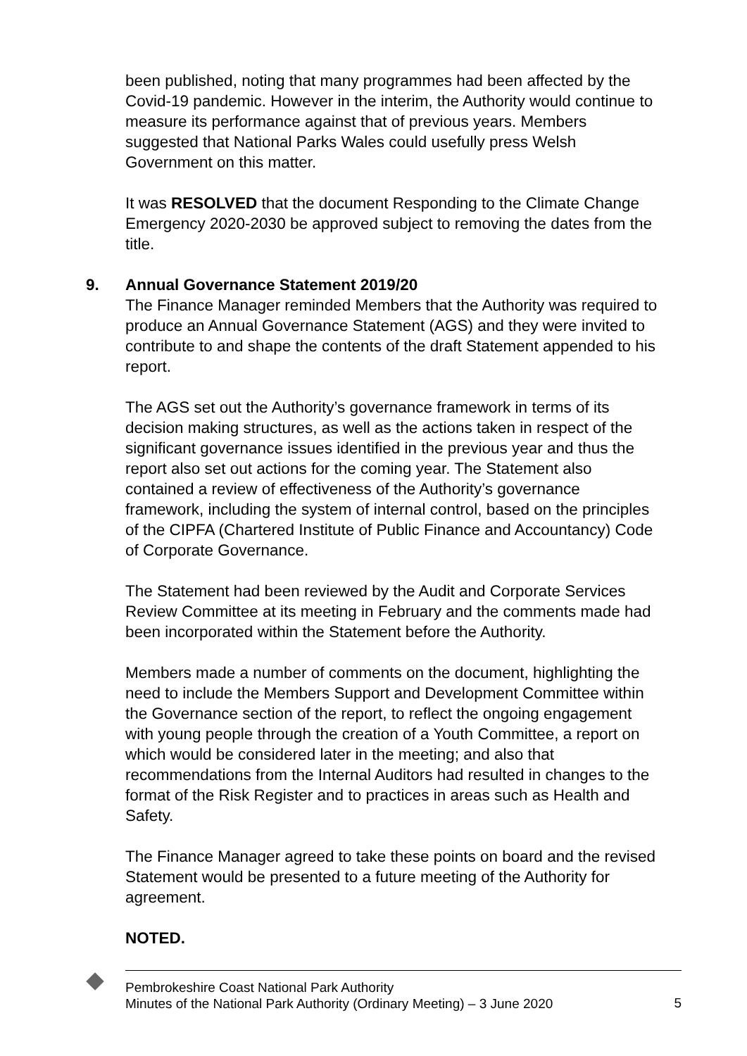been published, noting that many programmes had been affected by the Covid-19 pandemic. However in the interim, the Authority would continue to measure its performance against that of previous years. Members suggested that National Parks Wales could usefully press Welsh Government on this matter.
It was RESOLVED that the document Responding to the Climate Change Emergency 2020-2030 be approved subject to removing the dates from the title.
9. Annual Governance Statement 2019/20
The Finance Manager reminded Members that the Authority was required to produce an Annual Governance Statement (AGS) and they were invited to contribute to and shape the contents of the draft Statement appended to his report.
The AGS set out the Authority’s governance framework in terms of its decision making structures, as well as the actions taken in respect of the significant governance issues identified in the previous year and thus the report also set out actions for the coming year. The Statement also contained a review of effectiveness of the Authority’s governance framework, including the system of internal control, based on the principles of the CIPFA (Chartered Institute of Public Finance and Accountancy) Code of Corporate Governance.
The Statement had been reviewed by the Audit and Corporate Services Review Committee at its meeting in February and the comments made had been incorporated within the Statement before the Authority.
Members made a number of comments on the document, highlighting the need to include the Members Support and Development Committee within the Governance section of the report, to reflect the ongoing engagement with young people through the creation of a Youth Committee, a report on which would be considered later in the meeting; and also that recommendations from the Internal Auditors had resulted in changes to the format of the Risk Register and to practices in areas such as Health and Safety.
The Finance Manager agreed to take these points on board and the revised Statement would be presented to a future meeting of the Authority for agreement.
NOTED.
Pembrokeshire Coast National Park Authority
Minutes of the National Park Authority (Ordinary Meeting) – 3 June 2020
5